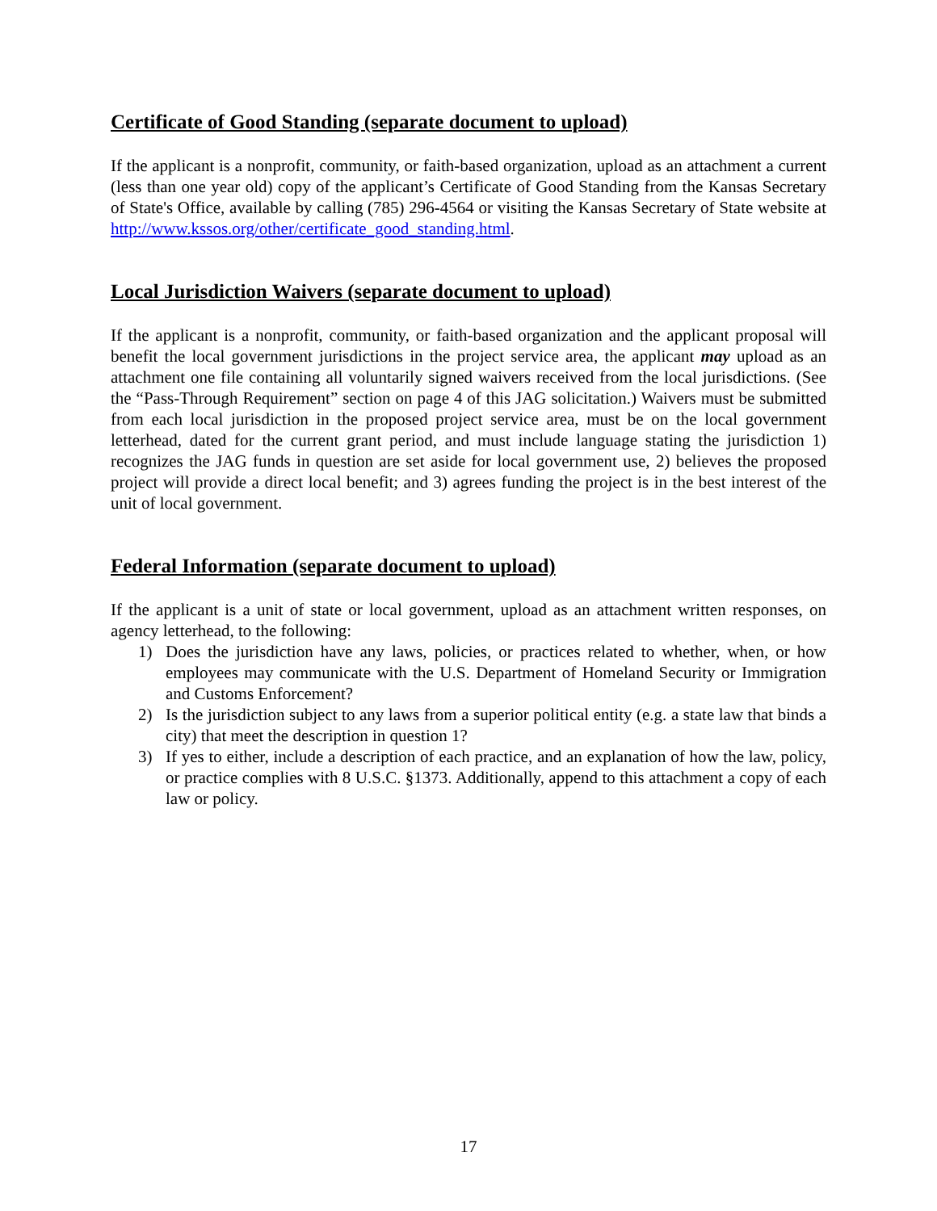Certificate of Good Standing (separate document to upload)
If the applicant is a nonprofit, community, or faith-based organization, upload as an attachment a current (less than one year old) copy of the applicant’s Certificate of Good Standing from the Kansas Secretary of State's Office, available by calling (785) 296-4564 or visiting the Kansas Secretary of State website at http://www.kssos.org/other/certificate_good_standing.html.
Local Jurisdiction Waivers (separate document to upload)
If the applicant is a nonprofit, community, or faith-based organization and the applicant proposal will benefit the local government jurisdictions in the project service area, the applicant may upload as an attachment one file containing all voluntarily signed waivers received from the local jurisdictions. (See the “Pass-Through Requirement” section on page 4 of this JAG solicitation.) Waivers must be submitted from each local jurisdiction in the proposed project service area, must be on the local government letterhead, dated for the current grant period, and must include language stating the jurisdiction 1) recognizes the JAG funds in question are set aside for local government use, 2) believes the proposed project will provide a direct local benefit; and 3) agrees funding the project is in the best interest of the unit of local government.
Federal Information (separate document to upload)
If the applicant is a unit of state or local government, upload as an attachment written responses, on agency letterhead, to the following:
1) Does the jurisdiction have any laws, policies, or practices related to whether, when, or how employees may communicate with the U.S. Department of Homeland Security or Immigration and Customs Enforcement?
2) Is the jurisdiction subject to any laws from a superior political entity (e.g. a state law that binds a city) that meet the description in question 1?
3) If yes to either, include a description of each practice, and an explanation of how the law, policy, or practice complies with 8 U.S.C. §1373. Additionally, append to this attachment a copy of each law or policy.
17